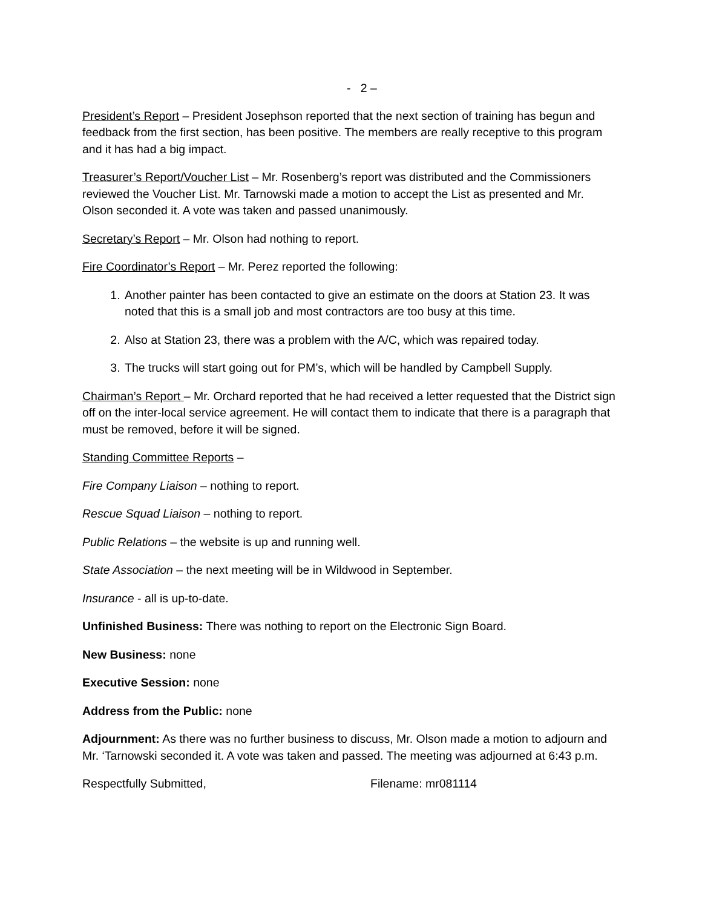- 2 –
President’s Report – President Josephson reported that the next section of training has begun and feedback from the first section, has been positive. The members are really receptive to this program and it has had a big impact.
Treasurer’s Report/Voucher List – Mr. Rosenberg’s report was distributed and the Commissioners reviewed the Voucher List. Mr. Tarnowski made a motion to accept the List as presented and Mr. Olson seconded it. A vote was taken and passed unanimously.
Secretary’s Report – Mr. Olson had nothing to report.
Fire Coordinator’s Report – Mr. Perez reported the following:
1. Another painter has been contacted to give an estimate on the doors at Station 23. It was noted that this is a small job and most contractors are too busy at this time.
2. Also at Station 23, there was a problem with the A/C, which was repaired today.
3. The trucks will start going out for PM’s, which will be handled by Campbell Supply.
Chairman’s Report – Mr. Orchard reported that he had received a letter requested that the District sign off on the inter-local service agreement. He will contact them to indicate that there is a paragraph that must be removed, before it will be signed.
Standing Committee Reports –
Fire Company Liaison – nothing to report.
Rescue Squad Liaison – nothing to report.
Public Relations – the website is up and running well.
State Association – the next meeting will be in Wildwood in September.
Insurance - all is up-to-date.
Unfinished Business: There was nothing to report on the Electronic Sign Board.
New Business: none
Executive Session: none
Address from the Public: none
Adjournment: As there was no further business to discuss, Mr. Olson made a motion to adjourn and Mr. ‘Tarnowski seconded it. A vote was taken and passed. The meeting was adjourned at 6:43 p.m.
Respectfully Submitted, Filename: mr081114